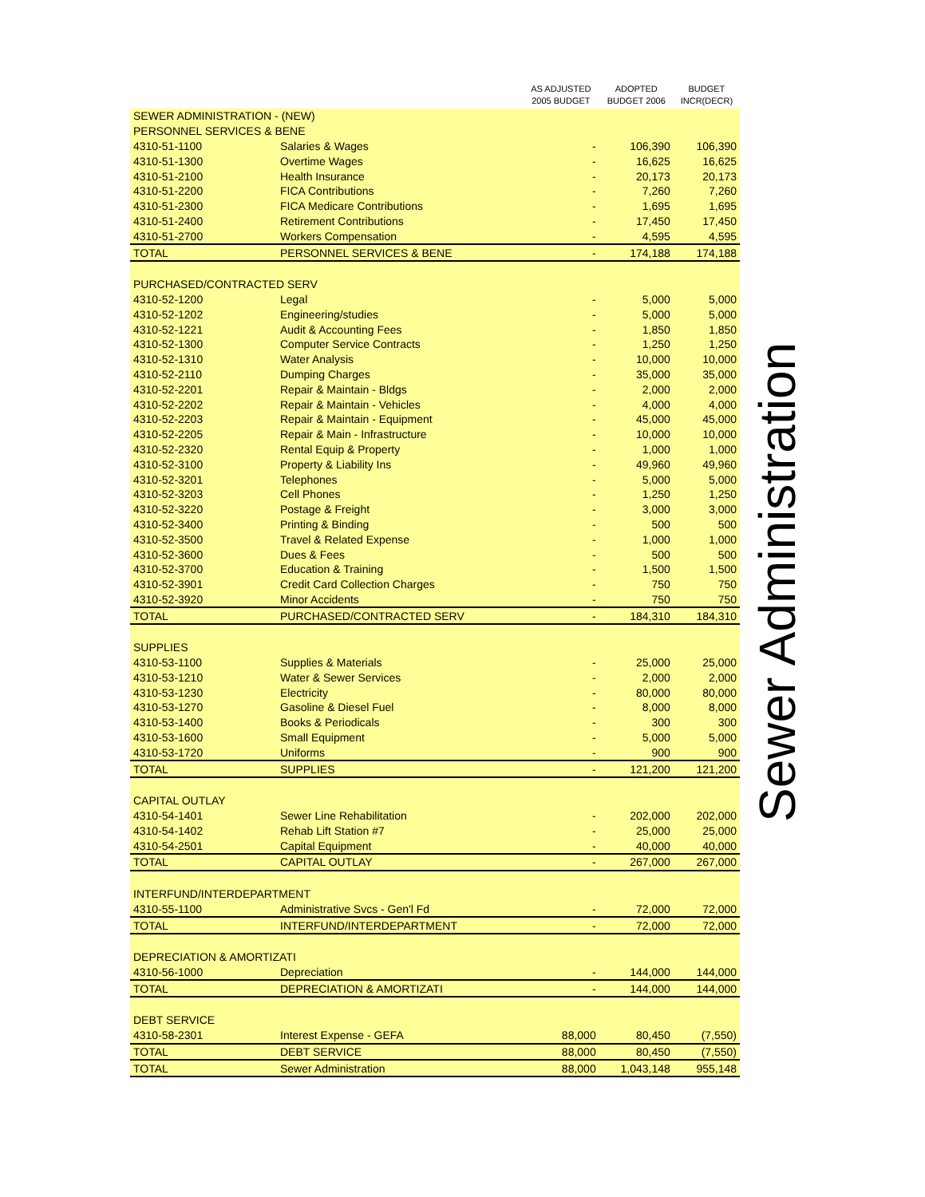| | | AS ADJUSTED 2005 BUDGET | ADOPTED BUDGET 2006 | BUDGET INCR(DECR) |
| --- | --- | --- | --- | --- |
| SEWER ADMINISTRATION - (NEW) | | | | |
| PERSONNEL SERVICES & BENE | | | | |
| 4310-51-1100 | Salaries & Wages | - | 106,390 | 106,390 |
| 4310-51-1300 | Overtime Wages | - | 16,625 | 16,625 |
| 4310-51-2100 | Health Insurance | - | 20,173 | 20,173 |
| 4310-51-2200 | FICA Contributions | - | 7,260 | 7,260 |
| 4310-51-2300 | FICA Medicare Contributions | - | 1,695 | 1,695 |
| 4310-51-2400 | Retirement Contributions | - | 17,450 | 17,450 |
| 4310-51-2700 | Workers Compensation | - | 4,595 | 4,595 |
| TOTAL | PERSONNEL SERVICES & BENE | - | 174,188 | 174,188 |
| PURCHASED/CONTRACTED SERV | | | | |
| 4310-52-1200 | Legal | - | 5,000 | 5,000 |
| 4310-52-1202 | Engineering/studies | - | 5,000 | 5,000 |
| 4310-52-1221 | Audit & Accounting Fees | - | 1,850 | 1,850 |
| 4310-52-1300 | Computer Service Contracts | - | 1,250 | 1,250 |
| 4310-52-1310 | Water Analysis | - | 10,000 | 10,000 |
| 4310-52-2110 | Dumping Charges | - | 35,000 | 35,000 |
| 4310-52-2201 | Repair & Maintain - Bldgs | - | 2,000 | 2,000 |
| 4310-52-2202 | Repair & Maintain - Vehicles | - | 4,000 | 4,000 |
| 4310-52-2203 | Repair & Maintain - Equipment | - | 45,000 | 45,000 |
| 4310-52-2205 | Repair & Main - Infrastructure | - | 10,000 | 10,000 |
| 4310-52-2320 | Rental Equip & Property | - | 1,000 | 1,000 |
| 4310-52-3100 | Property & Liability Ins | - | 49,960 | 49,960 |
| 4310-52-3201 | Telephones | - | 5,000 | 5,000 |
| 4310-52-3203 | Cell Phones | - | 1,250 | 1,250 |
| 4310-52-3220 | Postage & Freight | - | 3,000 | 3,000 |
| 4310-52-3400 | Printing & Binding | - | 500 | 500 |
| 4310-52-3500 | Travel & Related Expense | - | 1,000 | 1,000 |
| 4310-52-3600 | Dues & Fees | - | 500 | 500 |
| 4310-52-3700 | Education & Training | - | 1,500 | 1,500 |
| 4310-52-3901 | Credit Card Collection Charges | - | 750 | 750 |
| 4310-52-3920 | Minor Accidents | - | 750 | 750 |
| TOTAL | PURCHASED/CONTRACTED SERV | - | 184,310 | 184,310 |
| SUPPLIES | | | | |
| 4310-53-1100 | Supplies & Materials | - | 25,000 | 25,000 |
| 4310-53-1210 | Water & Sewer Services | - | 2,000 | 2,000 |
| 4310-53-1230 | Electricity | - | 80,000 | 80,000 |
| 4310-53-1270 | Gasoline & Diesel Fuel | - | 8,000 | 8,000 |
| 4310-53-1400 | Books & Periodicals | - | 300 | 300 |
| 4310-53-1600 | Small Equipment | - | 5,000 | 5,000 |
| 4310-53-1720 | Uniforms | - | 900 | 900 |
| TOTAL | SUPPLIES | - | 121,200 | 121,200 |
| CAPITAL OUTLAY | | | | |
| 4310-54-1401 | Sewer Line Rehabilitation | - | 202,000 | 202,000 |
| 4310-54-1402 | Rehab Lift Station #7 | - | 25,000 | 25,000 |
| 4310-54-2501 | Capital Equipment | - | 40,000 | 40,000 |
| TOTAL | CAPITAL OUTLAY | - | 267,000 | 267,000 |
| INTERFUND/INTERDEPARTMENT | | | | |
| 4310-55-1100 | Administrative Svcs - Gen'l Fd | - | 72,000 | 72,000 |
| TOTAL | INTERFUND/INTERDEPARTMENT | - | 72,000 | 72,000 |
| DEPRECIATION & AMORTIZATI | | | | |
| 4310-56-1000 | Depreciation | - | 144,000 | 144,000 |
| TOTAL | DEPRECIATION & AMORTIZATI | - | 144,000 | 144,000 |
| DEBT SERVICE | | | | |
| 4310-58-2301 | Interest Expense - GEFA | 88,000 | 80,450 | (7,550) |
| TOTAL | DEBT SERVICE | 88,000 | 80,450 | (7,550) |
| TOTAL | Sewer Administration | 88,000 | 1,043,148 | 955,148 |
Sewer Administration